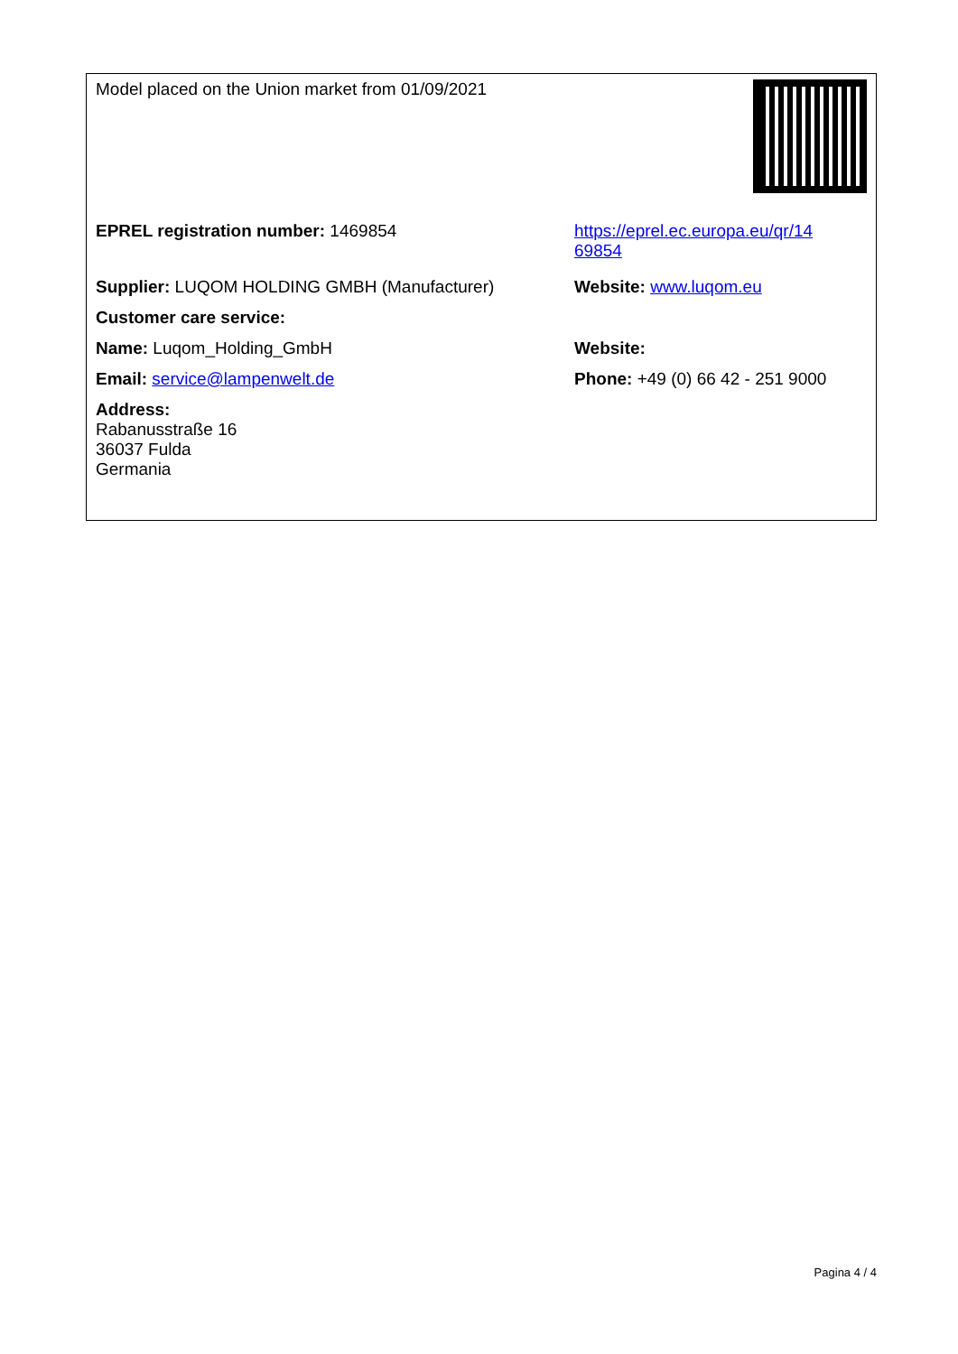| Model placed on the Union market from 01/09/2021 | |
| EPREL registration number: 1469854 | https://eprel.ec.europa.eu/qr/14 69854 |
| Supplier: LUQOM HOLDING GMBH (Manufacturer) | Website: www.luqom.eu |
| Customer care service: | |
| Name: Luqom_Holding_GmbH | Website: |
| Email: service@lampenwelt.de | Phone: +49 (0) 66 42 - 251 9000 |
| Address: Rabanusstraße 16 36037 Fulda Germania | |
Pagina 4 / 4